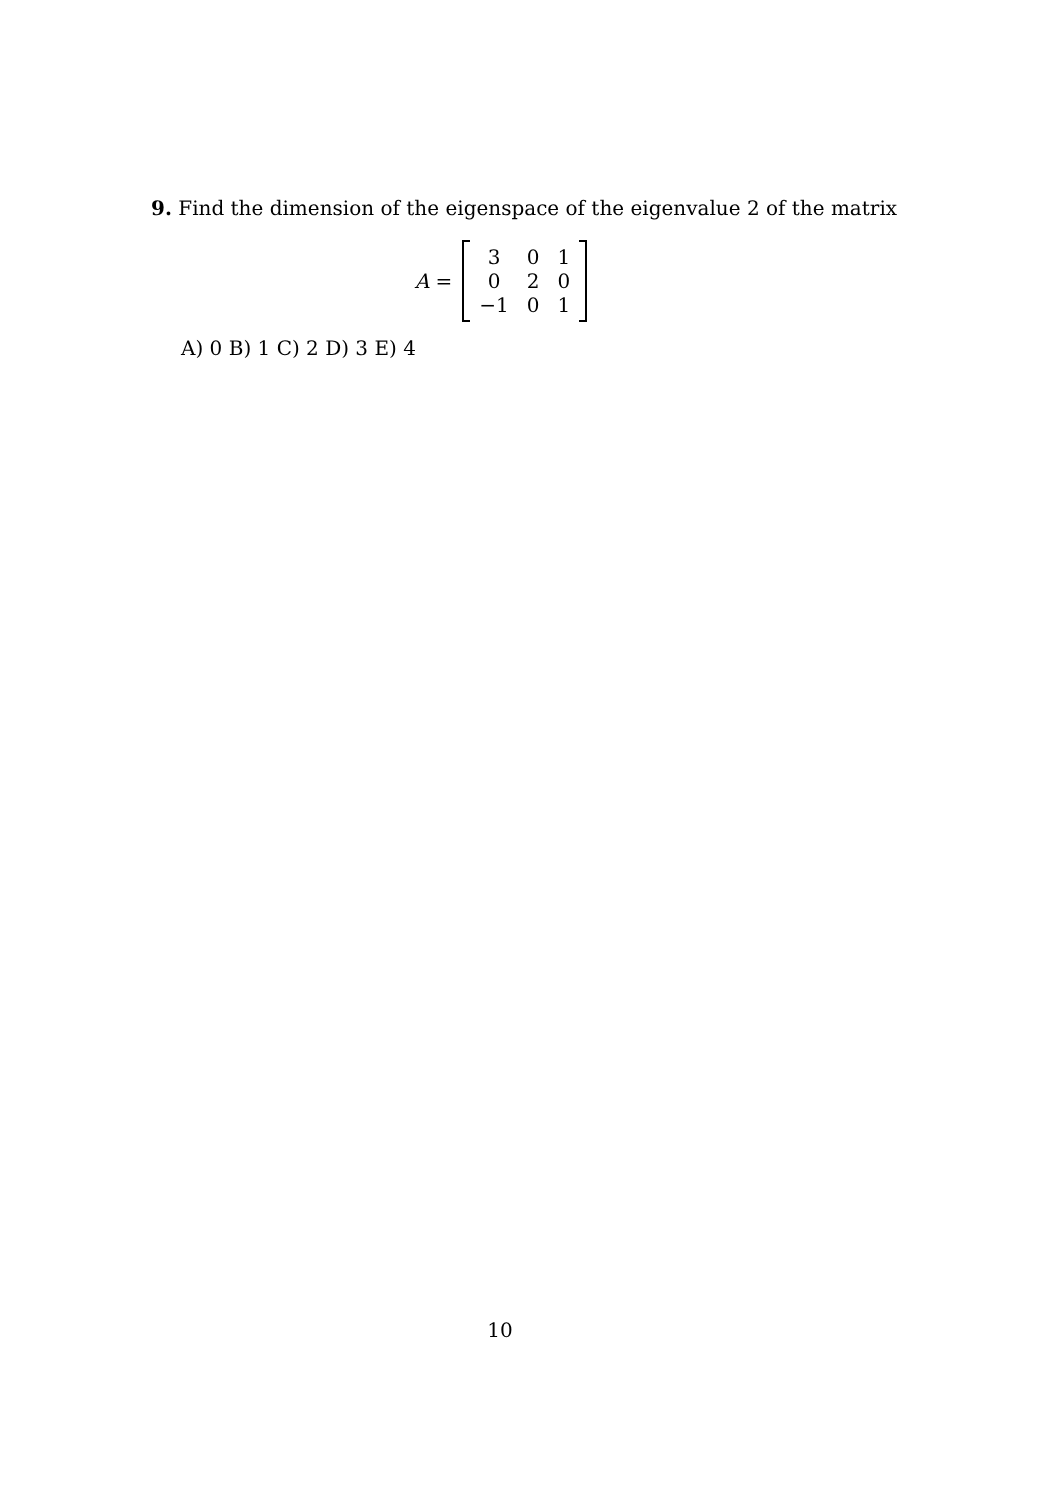9. Find the dimension of the eigenspace of the eigenvalue 2 of the matrix
A =
| 3 | 0 | 1 |
| 0 | 2 | 0 |
| −1 | 0 | 1 |
A) 0 B) 1 C) 2 D) 3 E) 4
10